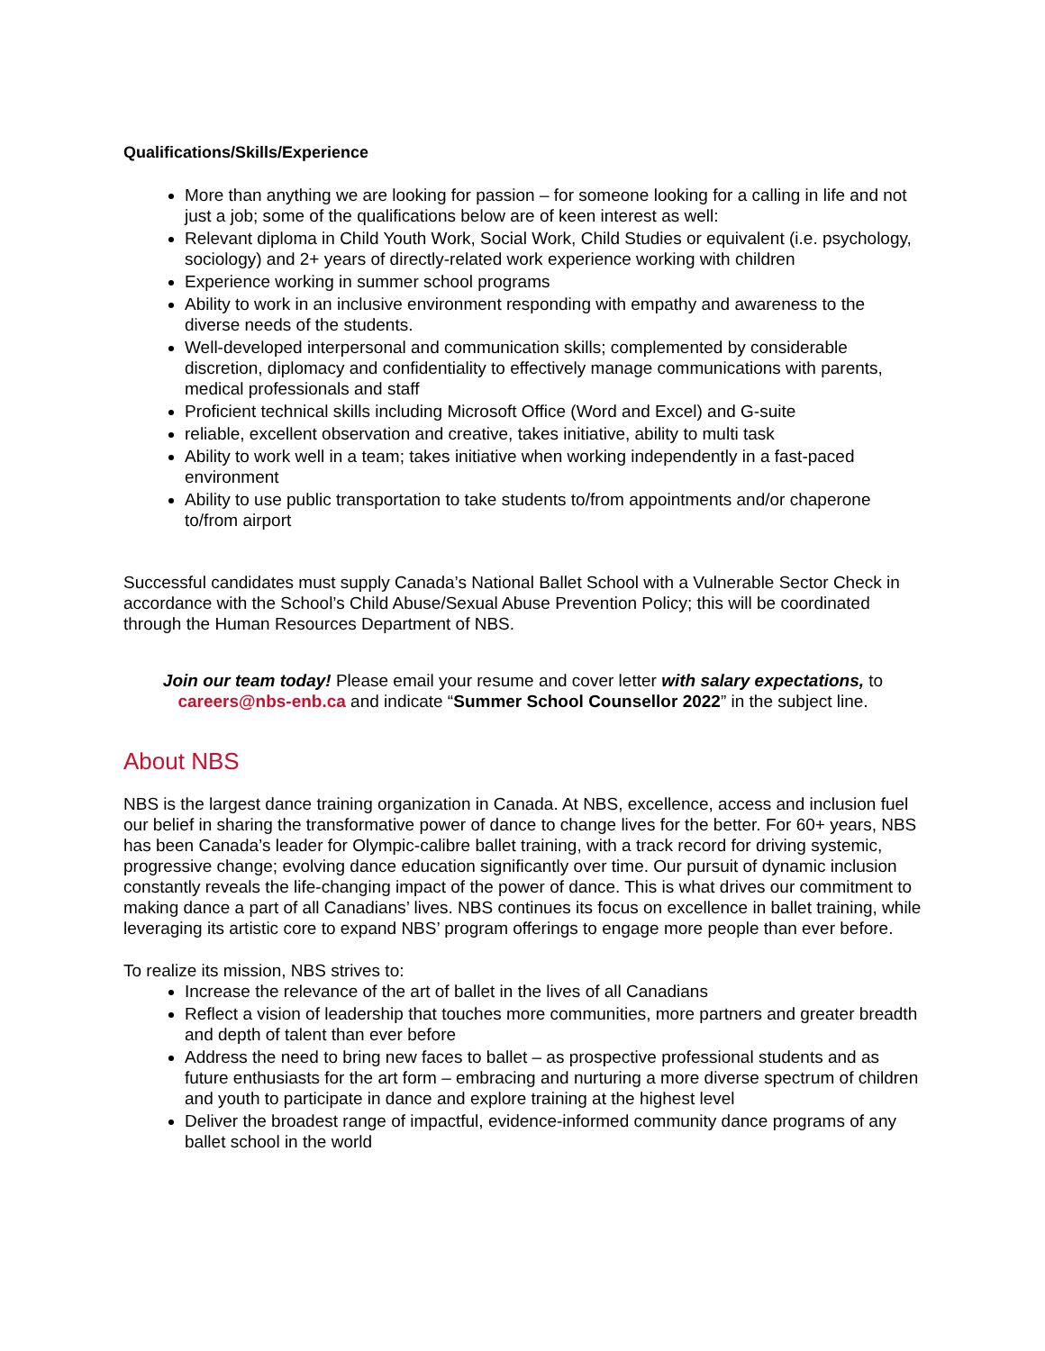Qualifications/Skills/Experience
More than anything we are looking for passion – for someone looking for a calling in life and not just a job; some of the qualifications below are of keen interest as well:
Relevant diploma in Child Youth Work, Social Work, Child Studies or equivalent (i.e. psychology, sociology) and 2+ years of directly-related work experience working with children
Experience working in summer school programs
Ability to work in an inclusive environment responding with empathy and awareness to the diverse needs of the students.
Well-developed interpersonal and communication skills; complemented by considerable discretion, diplomacy and confidentiality to effectively manage communications with parents, medical professionals and staff
Proficient technical skills including Microsoft Office (Word and Excel) and G-suite
reliable, excellent observation and creative, takes initiative, ability to multi task
Ability to work well in a team; takes initiative when working independently in a fast-paced environment
Ability to use public transportation to take students to/from appointments and/or chaperone to/from airport
Successful candidates must supply Canada’s National Ballet School with a Vulnerable Sector Check in accordance with the School’s Child Abuse/Sexual Abuse Prevention Policy; this will be coordinated through the Human Resources Department of NBS.
Join our team today! Please email your resume and cover letter with salary expectations, to careers@nbs-enb.ca and indicate “Summer School Counsellor 2022” in the subject line.
About NBS
NBS is the largest dance training organization in Canada. At NBS, excellence, access and inclusion fuel our belief in sharing the transformative power of dance to change lives for the better. For 60+ years, NBS has been Canada’s leader for Olympic-calibre ballet training, with a track record for driving systemic, progressive change; evolving dance education significantly over time. Our pursuit of dynamic inclusion constantly reveals the life-changing impact of the power of dance. This is what drives our commitment to making dance a part of all Canadians’ lives. NBS continues its focus on excellence in ballet training, while leveraging its artistic core to expand NBS’ program offerings to engage more people than ever before.
To realize its mission, NBS strives to:
Increase the relevance of the art of ballet in the lives of all Canadians
Reflect a vision of leadership that touches more communities, more partners and greater breadth and depth of talent than ever before
Address the need to bring new faces to ballet – as prospective professional students and as future enthusiasts for the art form – embracing and nurturing a more diverse spectrum of children and youth to participate in dance and explore training at the highest level
Deliver the broadest range of impactful, evidence-informed community dance programs of any ballet school in the world